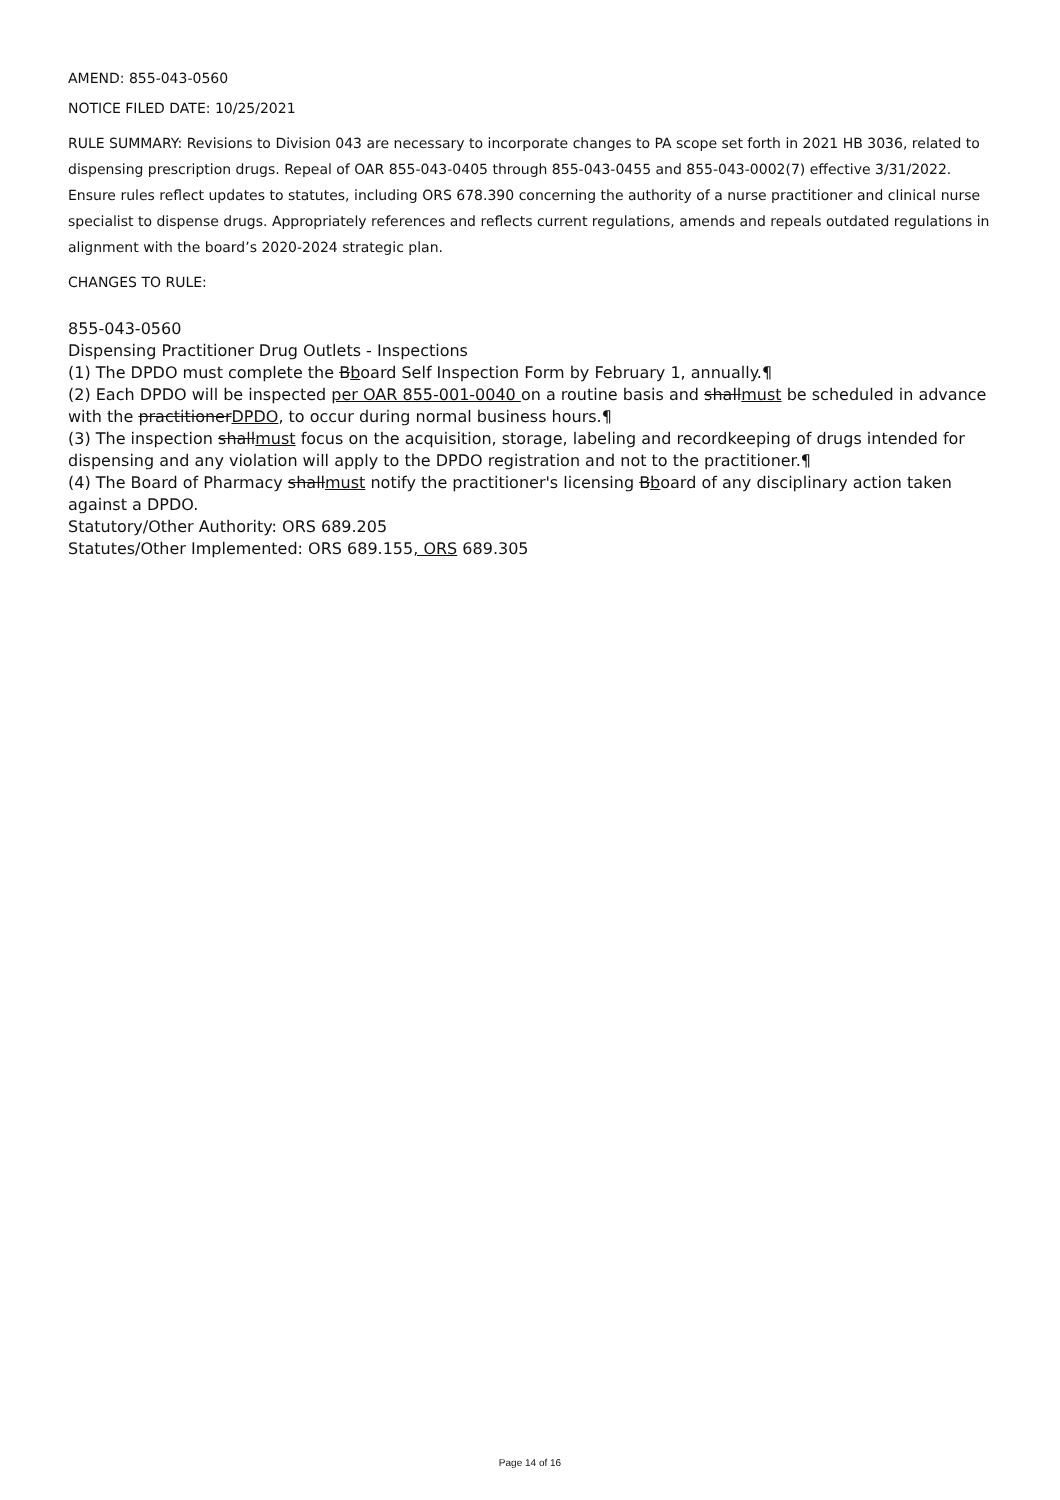AMEND: 855-043-0560
NOTICE FILED DATE: 10/25/2021
RULE SUMMARY: Revisions to Division 043 are necessary to incorporate changes to PA scope set forth in 2021 HB 3036, related to dispensing prescription drugs. Repeal of OAR 855-043-0405 through 855-043-0455 and 855-043-0002(7) effective 3/31/2022. Ensure rules reflect updates to statutes, including ORS 678.390 concerning the authority of a nurse practitioner and clinical nurse specialist to dispense drugs. Appropriately references and reflects current regulations, amends and repeals outdated regulations in alignment with the board’s 2020-2024 strategic plan.
CHANGES TO RULE:
855-043-0560
Dispensing Practitioner Drug Outlets - Inspections
(1) The DPDO must complete the Bboard Self Inspection Form by February 1, annually.¶
(2) Each DPDO will be inspected per OAR 855-001-0040 on a routine basis and shallmust be scheduled in advance with the practitionerDPDO, to occur during normal business hours.¶
(3) The inspection shallmust focus on the acquisition, storage, labeling and recordkeeping of drugs intended for dispensing and any violation will apply to the DPDO registration and not to the practitioner.¶
(4) The Board of Pharmacy shallmust notify the practitioner's licensing Bboard of any disciplinary action taken against a DPDO.
Statutory/Other Authority: ORS 689.205
Statutes/Other Implemented: ORS 689.155, ORS 689.305
Page 14 of 16